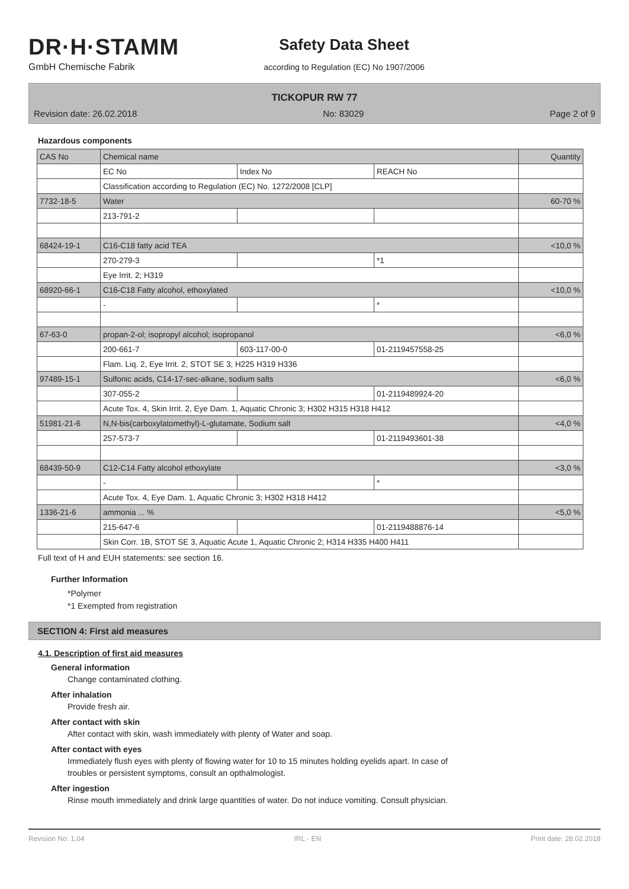DR·H·STAMM
GmbH Chemische Fabrik
Safety Data Sheet
according to Regulation (EC) No 1907/2006
TICKOPUR RW 77
Revision date: 26.02.2018 No: 83029 Page 2 of 9
Hazardous components
| CAS No | Chemical name | | | Quantity |
| | EC No | Index No | REACH No | |
| | Classification according to Regulation (EC) No. 1272/2008 [CLP] | | | |
| 7732-18-5 | Water | | | 60-70 % |
| | 213-791-2 | | | |
| 68424-19-1 | C16-C18 fatty acid TEA | | | <10,0 % |
| | 270-279-3 | | *1 | |
| | Eye Irrit. 2; H319 | | | |
| 68920-66-1 | C16-C18 Fatty alcohol, ethoxylated | | | <10,0 % |
| | - | | * | |
| 67-63-0 | propan-2-ol; isopropyl alcohol; isopropanol | | | <6,0 % |
| | 200-661-7 | 603-117-00-0 | 01-2119457558-25 | |
| | Flam. Liq. 2, Eye Irrit. 2, STOT SE 3; H225 H319 H336 | | | |
| 97489-15-1 | Sulfonic acids, C14-17-sec-alkane, sodium salts | | | <6,0 % |
| | 307-055-2 | | 01-2119489924-20 | |
| | Acute Tox. 4, Skin Irrit. 2, Eye Dam. 1, Aquatic Chronic 3; H302 H315 H318 H412 | | | |
| 51981-21-6 | N,N-bis(carboxylatomethyl)-L-glutamate, Sodium salt | | | <4,0 % |
| | 257-573-7 | | 01-2119493601-38 | |
| 68439-50-9 | C12-C14 Fatty alcohol ethoxylate | | | <3,0 % |
| | - | | * | |
| | Acute Tox. 4, Eye Dam. 1, Aquatic Chronic 3; H302 H318 H412 | | | |
| 1336-21-6 | ammonia ... % | | | <5,0 % |
| | 215-647-6 | | 01-2119488876-14 | |
| | Skin Corr. 1B, STOT SE 3, Aquatic Acute 1, Aquatic Chronic 2; H314 H335 H400 H411 | | | |
Full text of H and EUH statements: see section 16.
Further Information
*Polymer
*1 Exempted from registration
SECTION 4: First aid measures
4.1. Description of first aid measures
General information
Change contaminated clothing.
After inhalation
Provide fresh air.
After contact with skin
After contact with skin, wash immediately with plenty of Water and soap.
After contact with eyes
Immediately flush eyes with plenty of flowing water for 10 to 15 minutes holding eyelids apart. In case of
troubles or persistent symptoms, consult an opthalmologist.
After ingestion
Rinse mouth immediately and drink large quantities of water. Do not induce vomiting. Consult physician.
Revision No: 1,04 IRL - EN Print date: 28.02.2018